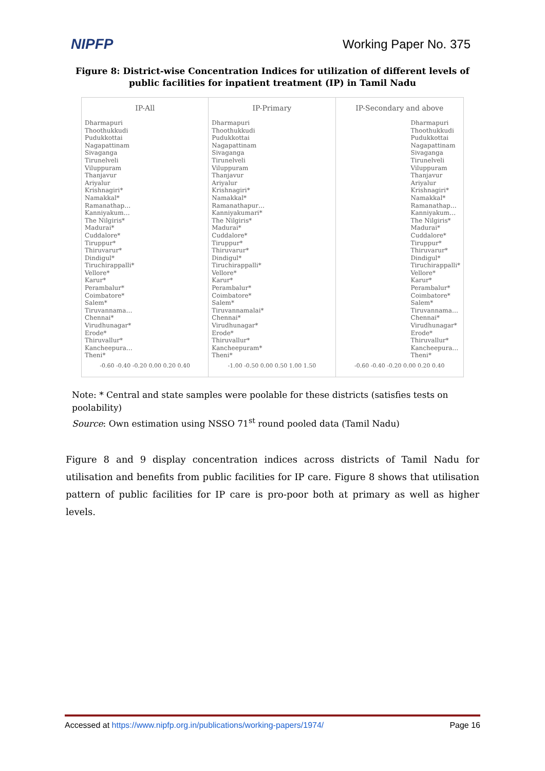NIPFP
Working Paper No. 375
Figure 8: District-wise Concentration Indices for utilization of different levels of public facilities for inpatient treatment (IP) in Tamil Nadu
IP-All
Dharmapuri
Thoothukkudi
Pudukkottai
Nagapattinam
Sivaganga
Tirunelveli
Viluppuram
Thanjavur
Ariyalur
Krishnagiri*
Namakkal*
Ramanathap…
Kanniyakum…
The Nilgiris*
Madurai*
Cuddalore*
Tiruppur*
Thiruvarur*
Dindigul*
Tiruchirappalli*
Vellore*
Karur*
Perambalur*
Coimbatore*
Salem*
Tiruvannama…
Chennai*
Virudhunagar*
Erode*
Thiruvallur*
Kancheepura…
Theni*
-0.60 -0.40 -0.20 0.00 0.20 0.40
IP-Primary
Dharmapuri
Thoothukkudi
Pudukkottai
Nagapattinam
Sivaganga
Tirunelveli
Viluppuram
Thanjavur
Ariyalur
Krishnagiri*
Namakkal*
Ramanathapur…
Kanniyakumari*
The Nilgiris*
Madurai*
Cuddalore*
Tiruppur*
Thiruvarur*
Dindigul*
Tiruchirappalli*
Vellore*
Karur*
Perambalur*
Coimbatore*
Salem*
Tiruvannamalai*
Chennai*
Virudhunagar*
Erode*
Thiruvallur*
Kancheepuram*
Theni*
-1.00 -0.50 0.00 0.50 1.00 1.50
IP-Secondary and above
Dharmapuri
Thoothukkudi
Pudukkottai
Nagapattinam
Sivaganga
Tirunelveli
Viluppuram
Thanjavur
Ariyalur
Krishnagiri*
Namakkal*
Ramanathap…
Kanniyakum…
The Nilgiris*
Madurai*
Cuddalore*
Tiruppur*
Thiruvarur*
Dindigul*
Tiruchirappalli*
Vellore*
Karur*
Perambalur*
Coimbatore*
Salem*
Tiruvannama…
Chennai*
Virudhunagar*
Erode*
Thiruvallur*
Kancheepura…
Theni*
-0.60 -0.40 -0.20 0.00 0.20 0.40
Note: * Central and state samples were poolable for these districts (satisfies tests on poolability)
Source: Own estimation using NSSO 71<sup>st</sup> round pooled data (Tamil Nadu)
Figure 8 and 9 display concentration indices across districts of Tamil Nadu for utilisation and benefits from public facilities for IP care. Figure 8 shows that utilisation pattern of public facilities for IP care is pro-poor both at primary as well as higher levels.
Accessed at https://www.nipfp.org.in/publications/working-papers/1974/ Page 16